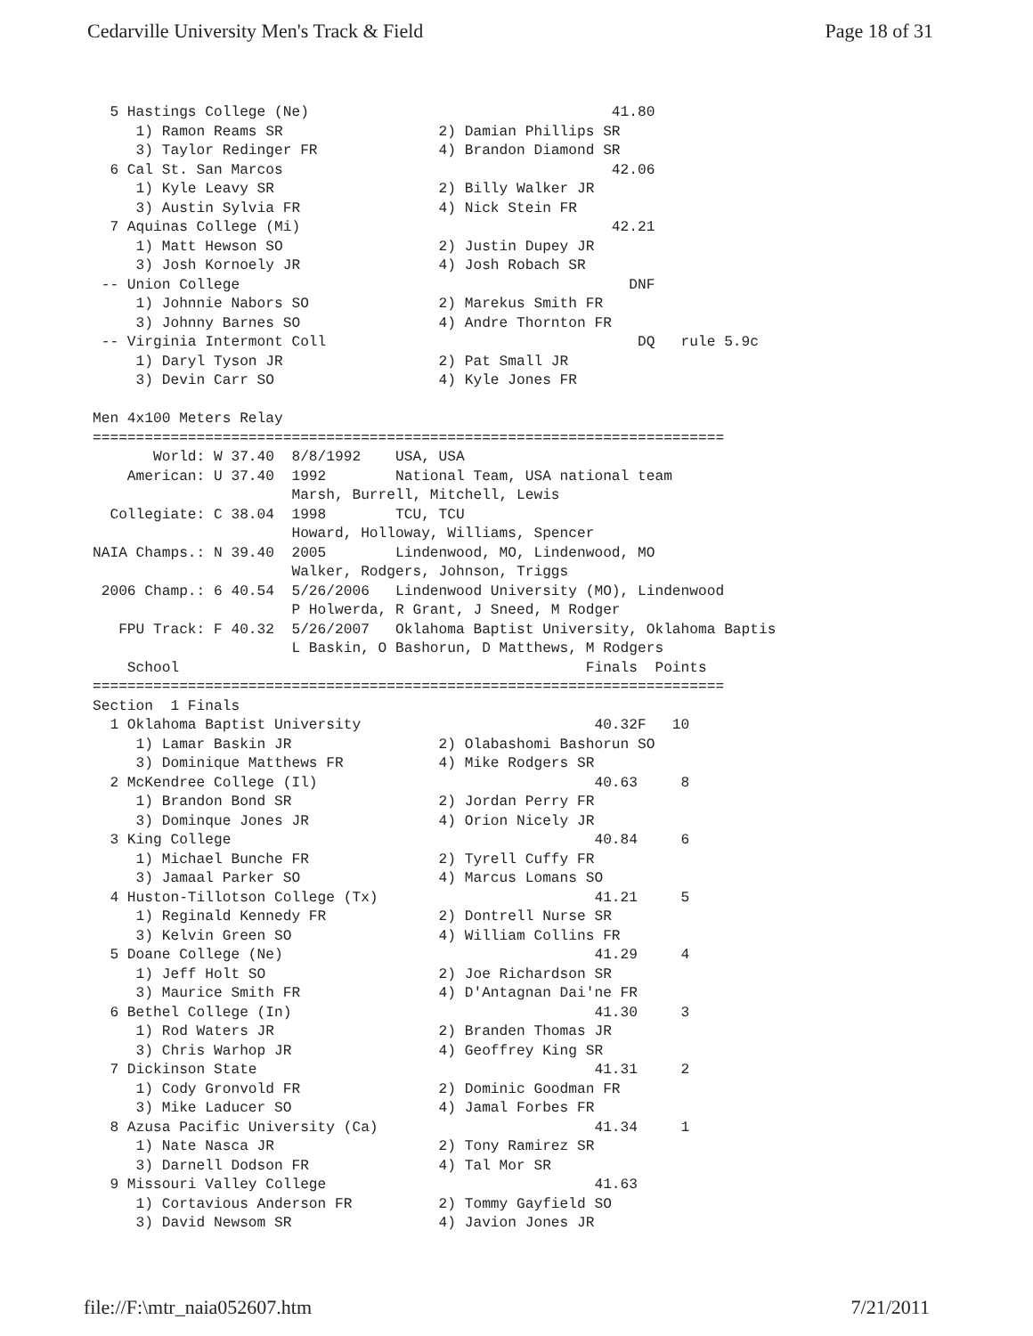Cedarville University Men's Track & Field Page 18 of 31
  5 Hastings College (Ne)                                   41.80
     1) Ramon Reams SR                  2) Damian Phillips SR
     3) Taylor Redinger FR              4) Brandon Diamond SR
  6 Cal St. San Marcos                                      42.06
     1) Kyle Leavy SR                   2) Billy Walker JR
     3) Austin Sylvia FR                4) Nick Stein FR
  7 Aquinas College (Mi)                                    42.21
     1) Matt Hewson SO                  2) Justin Dupey JR
     3) Josh Kornoely JR                4) Josh Robach SR
 -- Union College                                             DNF
     1) Johnnie Nabors SO               2) Marekus Smith FR
     3) Johnny Barnes SO                4) Andre Thornton FR
 -- Virginia Intermont Coll                                    DQ   rule 5.9c
     1) Daryl Tyson JR                  2) Pat Small JR
     3) Devin Carr SO                   4) Kyle Jones FR

Men 4x100 Meters Relay
=========================================================================
       World: W 37.40  8/8/1992    USA, USA
    American: U 37.40  1992        National Team, USA national team
                       Marsh, Burrell, Mitchell, Lewis
  Collegiate: C 38.04  1998        TCU, TCU
                       Howard, Holloway, Williams, Spencer
NAIA Champs.: N 39.40  2005        Lindenwood, MO, Lindenwood, MO
                       Walker, Rodgers, Johnson, Triggs
 2006 Champ.: 6 40.54  5/26/2006   Lindenwood University (MO), Lindenwood
                       P Holwerda, R Grant, J Sneed, M Rodger
   FPU Track: F 40.32  5/26/2007   Oklahoma Baptist University, Oklahoma Baptis
                       L Baskin, O Bashorun, D Matthews, M Rodgers
    School                                               Finals  Points
=========================================================================
Section  1 Finals
  1 Oklahoma Baptist University                           40.32F   10
     1) Lamar Baskin JR                 2) Olabashomi Bashorun SO
     3) Dominique Matthews FR           4) Mike Rodgers SR
  2 McKendree College (Il)                                40.63     8
     1) Brandon Bond SR                 2) Jordan Perry FR
     3) Dominque Jones JR               4) Orion Nicely JR
  3 King College                                          40.84     6
     1) Michael Bunche FR               2) Tyrell Cuffy FR
     3) Jamaal Parker SO                4) Marcus Lomans SO
  4 Huston-Tillotson College (Tx)                         41.21     5
     1) Reginald Kennedy FR             2) Dontrell Nurse SR
     3) Kelvin Green SO                 4) William Collins FR
  5 Doane College (Ne)                                    41.29     4
     1) Jeff Holt SO                    2) Joe Richardson SR
     3) Maurice Smith FR                4) D'Antagnan Dai'ne FR
  6 Bethel College (In)                                   41.30     3
     1) Rod Waters JR                   2) Branden Thomas JR
     3) Chris Warhop JR                 4) Geoffrey King SR
  7 Dickinson State                                       41.31     2
     1) Cody Gronvold FR                2) Dominic Goodman FR
     3) Mike Laducer SO                 4) Jamal Forbes FR
  8 Azusa Pacific University (Ca)                         41.34     1
     1) Nate Nasca JR                   2) Tony Ramirez SR
     3) Darnell Dodson FR               4) Tal Mor SR
  9 Missouri Valley College                               41.63
     1) Cortavious Anderson FR          2) Tommy Gayfield SO
     3) David Newsom SR                 4) Javion Jones JR
file://F:\mtr_naia052607.htm 7/21/2011